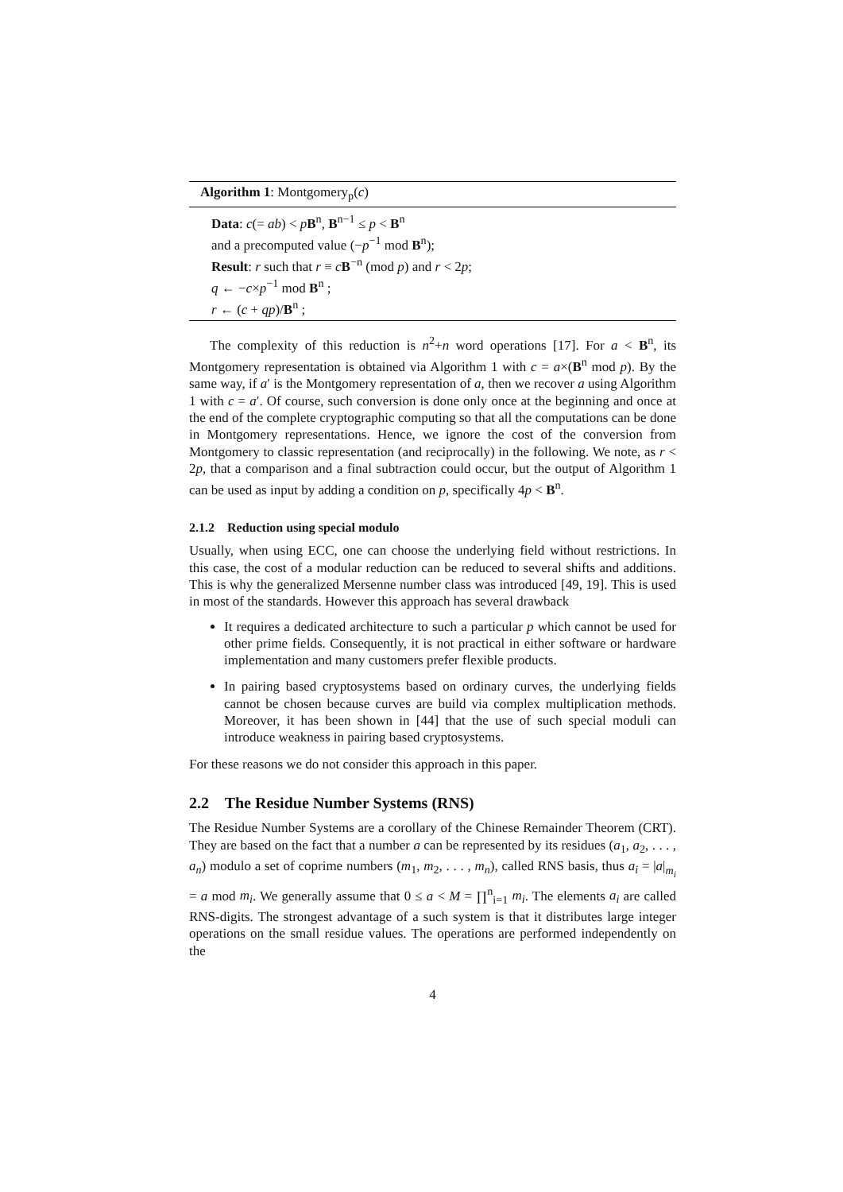Algorithm 1: Montgomery<sub>p</sub>(c)
Data: c(= ab) < pB<sup>n</sup>, B<sup>n−1</sup> ≤ p < B<sup>n</sup>
and a precomputed value (−p<sup>−1</sup> mod B<sup>n</sup>);
Result: r such that r ≡ cB<sup>−n</sup> (mod p) and r < 2p;
q ← −c×p<sup>−1</sup> mod B<sup>n</sup> ;
r ← (c + qp)/B<sup>n</sup> ;
The complexity of this reduction is n<sup>2</sup>+n word operations [17]. For a < B<sup>n</sup>, its Montgomery representation is obtained via Algorithm 1 with c = a×(B<sup>n</sup> mod p). By the same way, if a′ is the Montgomery representation of a, then we recover a using Algorithm 1 with c = a′. Of course, such conversion is done only once at the beginning and once at the end of the complete cryptographic computing so that all the computations can be done in Montgomery representations. Hence, we ignore the cost of the conversion from Montgomery to classic representation (and reciprocally) in the following. We note, as r < 2p, that a comparison and a final subtraction could occur, but the output of Algorithm 1 can be used as input by adding a condition on p, specifically 4p < B<sup>n</sup>.
2.1.2 Reduction using special modulo
Usually, when using ECC, one can choose the underlying field without restrictions. In this case, the cost of a modular reduction can be reduced to several shifts and additions. This is why the generalized Mersenne number class was introduced [49, 19]. This is used in most of the standards. However this approach has several drawback
It requires a dedicated architecture to such a particular p which cannot be used for other prime fields. Consequently, it is not practical in either software or hardware implementation and many customers prefer flexible products.
In pairing based cryptosystems based on ordinary curves, the underlying fields cannot be chosen because curves are build via complex multiplication methods. Moreover, it has been shown in [44] that the use of such special moduli can introduce weakness in pairing based cryptosystems.
For these reasons we do not consider this approach in this paper.
2.2 The Residue Number Systems (RNS)
The Residue Number Systems are a corollary of the Chinese Remainder Theorem (CRT). They are based on the fact that a number a can be represented by its residues (a<sub>1</sub>, a<sub>2</sub>, . . . , a<sub>n</sub>) modulo a set of coprime numbers (m<sub>1</sub>, m<sub>2</sub>, . . . , m<sub>n</sub>), called RNS basis, thus a<sub>i</sub> = |a|<sub>m<sub>i</sub></sub> = a mod m<sub>i</sub>. We generally assume that 0 ≤ a < M = ∏<sup>n</sup><sub>i=1</sub> m<sub>i</sub>. The elements a<sub>i</sub> are called RNS-digits. The strongest advantage of a such system is that it distributes large integer operations on the small residue values. The operations are performed independently on the
4